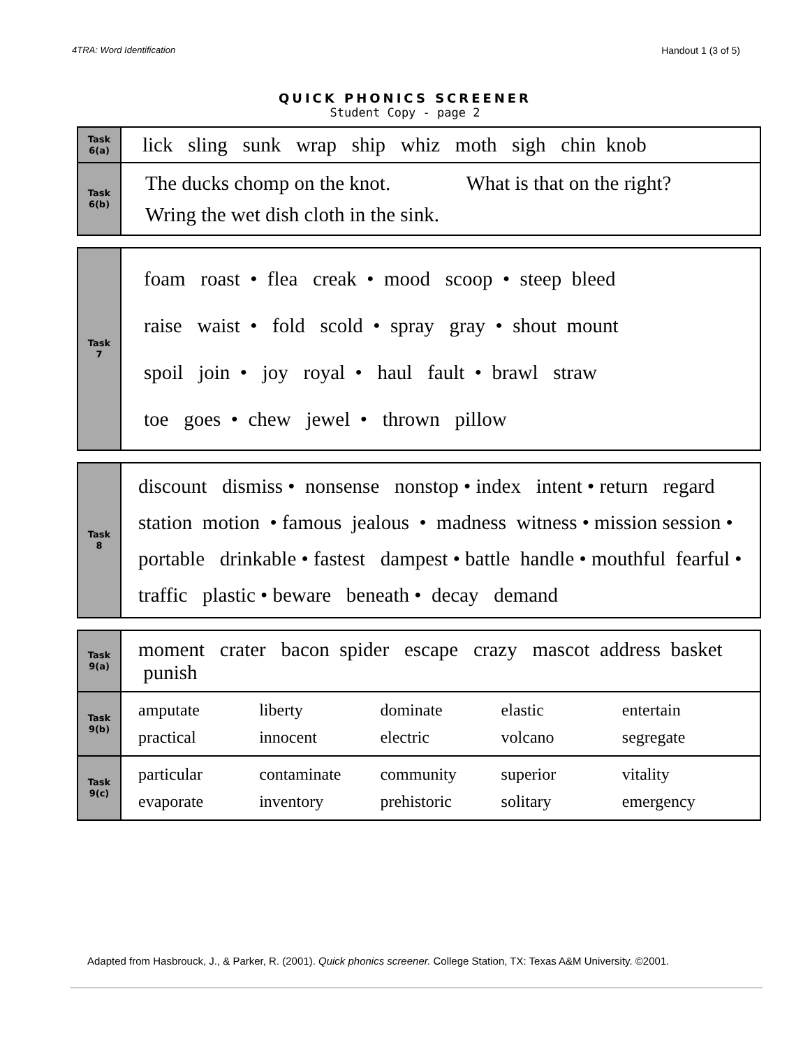4TRA: Word Identification Handout 1 (3 of 5)
QUICK PHONICS SCREENER
Student Copy - page 2
| Task 6(a) | lick sling sunk wrap ship whiz moth sigh chin knob |
| Task 6(b) | The ducks chomp on the knot. What is that on the right? Wring the wet dish cloth in the sink. |
| Task 7 | foam roast • flea creak • mood scoop • steep bleed raise waist • fold scold • spray gray • shout mount spoil join • joy royal • haul fault • brawl straw toe goes • chew jewel • thrown pillow |
| Task 8 | discount dismiss • nonsense nonstop • index intent • return regard station motion • famous jealous • madness witness • mission session • portable drinkable • fastest dampest • battle handle • mouthful fearful • traffic plastic • beware beneath • decay demand |
| Task 9(a) | moment crater bacon spider escape crazy mascot address basket punish |
| Task 9(b) | amputate liberty dominate elastic entertain practical innocent electric volcano segregate |
| Task 9(c) | particular contaminate community superior vitality evaporate inventory prehistoric solitary emergency |
Adapted from Hasbrouck, J., & Parker, R. (2001). Quick phonics screener. College Station, TX: Texas A&M University. ©2001.